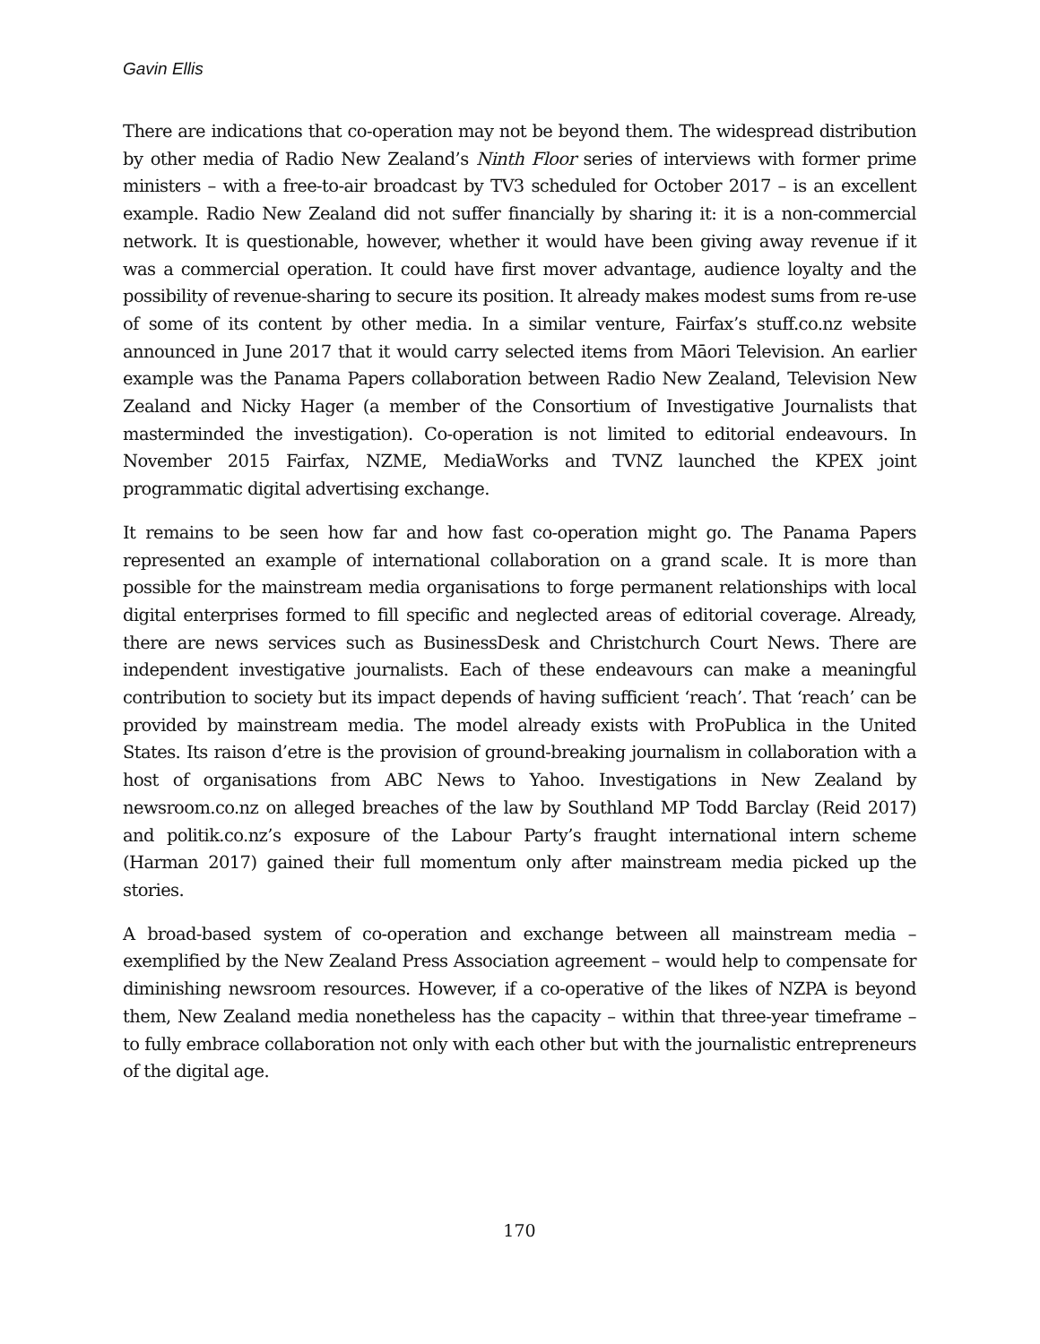Gavin Ellis
There are indications that co-operation may not be beyond them. The widespread distribution by other media of Radio New Zealand’s Ninth Floor series of interviews with former prime ministers – with a free-to-air broadcast by TV3 scheduled for October 2017 – is an excellent example. Radio New Zealand did not suffer financially by sharing it: it is a non-commercial network. It is questionable, however, whether it would have been giving away revenue if it was a commercial operation. It could have first mover advantage, audience loyalty and the possibility of revenue-sharing to secure its position. It already makes modest sums from re-use of some of its content by other media. In a similar venture, Fairfax’s stuff.co.nz website announced in June 2017 that it would carry selected items from Māori Television. An earlier example was the Panama Papers collaboration between Radio New Zealand, Television New Zealand and Nicky Hager (a member of the Consortium of Investigative Journalists that masterminded the investigation). Co-operation is not limited to editorial endeavours. In November 2015 Fairfax, NZME, MediaWorks and TVNZ launched the KPEX joint programmatic digital advertising exchange.
It remains to be seen how far and how fast co-operation might go. The Panama Papers represented an example of international collaboration on a grand scale. It is more than possible for the mainstream media organisations to forge permanent relationships with local digital enterprises formed to fill specific and neglected areas of editorial coverage. Already, there are news services such as BusinessDesk and Christchurch Court News. There are independent investigative journalists. Each of these endeavours can make a meaningful contribution to society but its impact depends of having sufficient ‘reach’. That ‘reach’ can be provided by mainstream media. The model already exists with ProPublica in the United States. Its raison d’etre is the provision of ground-breaking journalism in collaboration with a host of organisations from ABC News to Yahoo. Investigations in New Zealand by newsroom.co.nz on alleged breaches of the law by Southland MP Todd Barclay (Reid 2017) and politik.co.nz’s exposure of the Labour Party’s fraught international intern scheme (Harman 2017) gained their full momentum only after mainstream media picked up the stories.
A broad-based system of co-operation and exchange between all mainstream media – exemplified by the New Zealand Press Association agreement – would help to compensate for diminishing newsroom resources. However, if a co-operative of the likes of NZPA is beyond them, New Zealand media nonetheless has the capacity – within that three-year timeframe – to fully embrace collaboration not only with each other but with the journalistic entrepreneurs of the digital age.
170